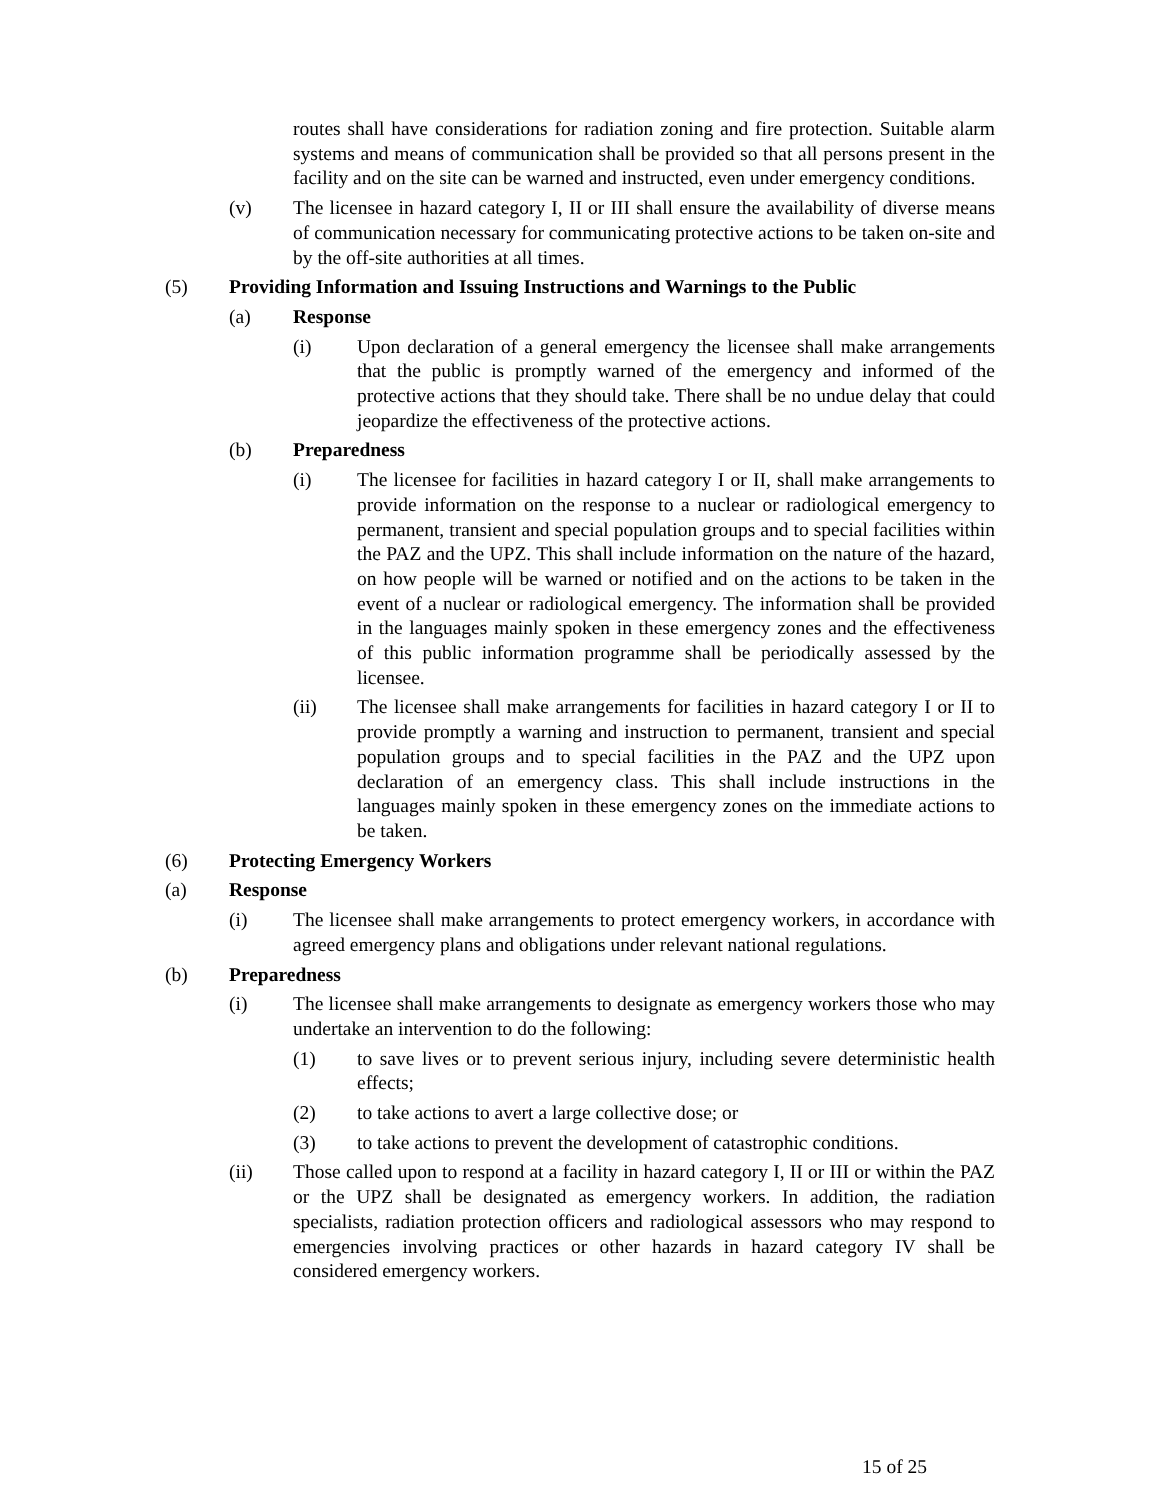routes shall have considerations for radiation zoning and fire protection. Suitable alarm systems and means of communication shall be provided so that all persons present in the facility and on the site can be warned and instructed, even under emergency conditions.
(v) The licensee in hazard category I, II or III shall ensure the availability of diverse means of communication necessary for communicating protective actions to be taken on-site and by the off-site authorities at all times.
(5) Providing Information and Issuing Instructions and Warnings to the Public
(a) Response
(i) Upon declaration of a general emergency the licensee shall make arrangements that the public is promptly warned of the emergency and informed of the protective actions that they should take. There shall be no undue delay that could jeopardize the effectiveness of the protective actions.
(b) Preparedness
(i) The licensee for facilities in hazard category I or II, shall make arrangements to provide information on the response to a nuclear or radiological emergency to permanent, transient and special population groups and to special facilities within the PAZ and the UPZ. This shall include information on the nature of the hazard, on how people will be warned or notified and on the actions to be taken in the event of a nuclear or radiological emergency. The information shall be provided in the languages mainly spoken in these emergency zones and the effectiveness of this public information programme shall be periodically assessed by the licensee.
(ii) The licensee shall make arrangements for facilities in hazard category I or II to provide promptly a warning and instruction to permanent, transient and special population groups and to special facilities in the PAZ and the UPZ upon declaration of an emergency class. This shall include instructions in the languages mainly spoken in these emergency zones on the immediate actions to be taken.
(6) Protecting Emergency Workers
(a) Response
(i) The licensee shall make arrangements to protect emergency workers, in accordance with agreed emergency plans and obligations under relevant national regulations.
(b) Preparedness
(i) The licensee shall make arrangements to designate as emergency workers those who may undertake an intervention to do the following:
(1) to save lives or to prevent serious injury, including severe deterministic health effects;
(2) to take actions to avert a large collective dose; or
(3) to take actions to prevent the development of catastrophic conditions.
(ii) Those called upon to respond at a facility in hazard category I, II or III or within the PAZ or the UPZ shall be designated as emergency workers. In addition, the radiation specialists, radiation protection officers and radiological assessors who may respond to emergencies involving practices or other hazards in hazard category IV shall be considered emergency workers.
15 of 25